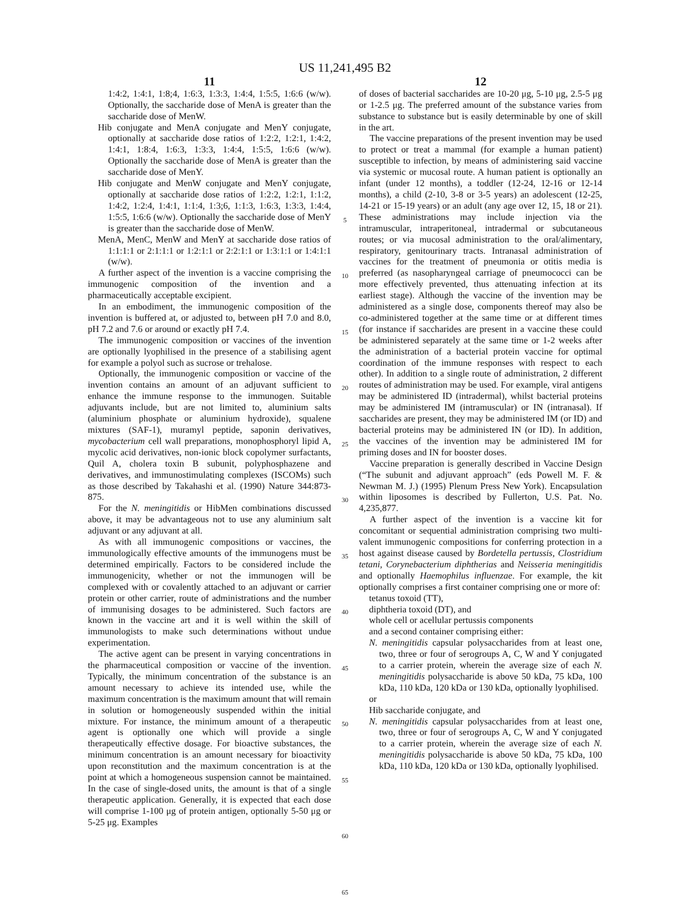US 11,241,495 B2
11
1:4:2, 1:4:1, 1:8;4, 1:6:3, 1:3:3, 1:4:4, 1:5:5, 1:6:6 (w/w). Optionally, the saccharide dose of MenA is greater than the saccharide dose of MenW.
Hib conjugate and MenA conjugate and MenY conjugate, optionally at saccharide dose ratios of 1:2:2, 1:2:1, 1:4:2, 1:4:1, 1:8:4, 1:6:3, 1:3:3, 1:4:4, 1:5:5, 1:6:6 (w/w). Optionally the saccharide dose of MenA is greater than the saccharide dose of MenY.
Hib conjugate and MenW conjugate and MenY conjugate, optionally at saccharide dose ratios of 1:2:2, 1:2:1, 1:1:2, 1:4:2, 1:2:4, 1:4:1, 1:1:4, 1:3;6, 1:1:3, 1:6:3, 1:3:3, 1:4:4, 1:5:5, 1:6:6 (w/w). Optionally the saccharide dose of MenY is greater than the saccharide dose of MenW.
MenA, MenC, MenW and MenY at saccharide dose ratios of 1:1:1:1 or 2:1:1:1 or 1:2:1:1 or 2:2:1:1 or 1:3:1:1 or 1:4:1:1 (w/w).
A further aspect of the invention is a vaccine comprising the immunogenic composition of the invention and a pharmaceutically acceptable excipient.
In an embodiment, the immunogenic composition of the invention is buffered at, or adjusted to, between pH 7.0 and 8.0, pH 7.2 and 7.6 or around or exactly pH 7.4.
The immunogenic composition or vaccines of the invention are optionally lyophilised in the presence of a stabilising agent for example a polyol such as sucrose or trehalose.
Optionally, the immunogenic composition or vaccine of the invention contains an amount of an adjuvant sufficient to enhance the immune response to the immunogen. Suitable adjuvants include, but are not limited to, aluminium salts (aluminium phosphate or aluminium hydroxide), squalene mixtures (SAF-1), muramyl peptide, saponin derivatives, mycobacterium cell wall preparations, monophosphoryl lipid A, mycolic acid derivatives, non-ionic block copolymer surfactants, Quil A, cholera toxin B subunit, polyphosphazene and derivatives, and immunostimulating complexes (ISCOMs) such as those described by Takahashi et al. (1990) Nature 344:873-875.
For the N. meningitidis or HibMen combinations discussed above, it may be advantageous not to use any aluminium salt adjuvant or any adjuvant at all.
As with all immunogenic compositions or vaccines, the immunologically effective amounts of the immunogens must be determined empirically. Factors to be considered include the immunogenicity, whether or not the immunogen will be complexed with or covalently attached to an adjuvant or carrier protein or other carrier, route of administrations and the number of immunising dosages to be administered. Such factors are known in the vaccine art and it is well within the skill of immunologists to make such determinations without undue experimentation.
The active agent can be present in varying concentrations in the pharmaceutical composition or vaccine of the invention. Typically, the minimum concentration of the substance is an amount necessary to achieve its intended use, while the maximum concentration is the maximum amount that will remain in solution or homogeneously suspended within the initial mixture. For instance, the minimum amount of a therapeutic agent is optionally one which will provide a single therapeutically effective dosage. For bioactive substances, the minimum concentration is an amount necessary for bioactivity upon reconstitution and the maximum concentration is at the point at which a homogeneous suspension cannot be maintained. In the case of single-dosed units, the amount is that of a single therapeutic application. Generally, it is expected that each dose will comprise 1-100 μg of protein antigen, optionally 5-50 μg or 5-25 μg. Examples
5
10
15
20
25
30
35
40
45
50
55
60
65
12
of doses of bacterial saccharides are 10-20 μg, 5-10 μg, 2.5-5 μg or 1-2.5 μg. The preferred amount of the substance varies from substance to substance but is easily determinable by one of skill in the art.
The vaccine preparations of the present invention may be used to protect or treat a mammal (for example a human patient) susceptible to infection, by means of administering said vaccine via systemic or mucosal route. A human patient is optionally an infant (under 12 months), a toddler (12-24, 12-16 or 12-14 months), a child (2-10, 3-8 or 3-5 years) an adolescent (12-25, 14-21 or 15-19 years) or an adult (any age over 12, 15, 18 or 21). These administrations may include injection via the intramuscular, intraperitoneal, intradermal or subcutaneous routes; or via mucosal administration to the oral/alimentary, respiratory, genitourinary tracts. Intranasal administration of vaccines for the treatment of pneumonia or otitis media is preferred (as nasopharyngeal carriage of pneumococci can be more effectively prevented, thus attenuating infection at its earliest stage). Although the vaccine of the invention may be administered as a single dose, components thereof may also be co-administered together at the same time or at different times (for instance if saccharides are present in a vaccine these could be administered separately at the same time or 1-2 weeks after the administration of a bacterial protein vaccine for optimal coordination of the immune responses with respect to each other). In addition to a single route of administration, 2 different routes of administration may be used. For example, viral antigens may be administered ID (intradermal), whilst bacterial proteins may be administered IM (intramuscular) or IN (intranasal). If saccharides are present, they may be administered IM (or ID) and bacterial proteins may be administered IN (or ID). In addition, the vaccines of the invention may be administered IM for priming doses and IN for booster doses.
Vaccine preparation is generally described in Vaccine Design (“The subunit and adjuvant approach” (eds Powell M. F. & Newman M. J.) (1995) Plenum Press New York). Encapsulation within liposomes is described by Fullerton, U.S. Pat. No. 4,235,877.
A further aspect of the invention is a vaccine kit for concomitant or sequential administration comprising two multi-valent immunogenic compositions for conferring protection in a host against disease caused by Bordetella pertussis, Clostridium tetani, Corynebacterium diphtherias and Neisseria meningitidis and optionally Haemophilus influenzae. For example, the kit optionally comprises a first container comprising one or more of:
tetanus toxoid (TT),
diphtheria toxoid (DT), and
whole cell or acellular pertussis components
and a second container comprising either:
N. meningitidis capsular polysaccharides from at least one, two, three or four of serogroups A, C, W and Y conjugated to a carrier protein, wherein the average size of each N. meningitidis polysaccharide is above 50 kDa, 75 kDa, 100 kDa, 110 kDa, 120 kDa or 130 kDa, optionally lyophilised.
or
Hib saccharide conjugate, and
N. meningitidis capsular polysaccharides from at least one, two, three or four of serogroups A, C, W and Y conjugated to a carrier protein, wherein the average size of each N. meningitidis polysaccharide is above 50 kDa, 75 kDa, 100 kDa, 110 kDa, 120 kDa or 130 kDa, optionally lyophilised.